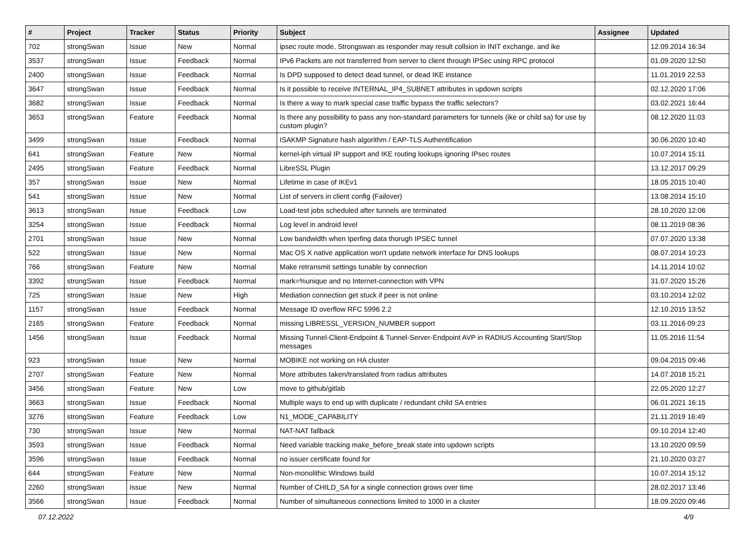| # | Project | Tracker | Status | Priority | Subject | Assignee | Updated |
| --- | --- | --- | --- | --- | --- | --- | --- |
| 702 | strongSwan | Issue | New | Normal | ipsec route mode, Strongswan as responder may result collsion in INIT exchange. and ike | | 12.09.2014 16:34 |
| 3537 | strongSwan | Issue | Feedback | Normal | IPv6 Packets are not transferred from server to client through IPSec using RPC protocol | | 01.09.2020 12:50 |
| 2400 | strongSwan | Issue | Feedback | Normal | Is DPD supposed to detect dead tunnel, or dead IKE instance | | 11.01.2019 22:53 |
| 3647 | strongSwan | Issue | Feedback | Normal | Is it possible to receive INTERNAL_IP4_SUBNET attributes in updown scripts | | 02.12.2020 17:06 |
| 3682 | strongSwan | Issue | Feedback | Normal | Is there a way to mark special case traffic bypass the traffic selectors? | | 03.02.2021 16:44 |
| 3653 | strongSwan | Feature | Feedback | Normal | Is there any possibility to pass any non-standard parameters for tunnels (ike or child sa) for use by custom plugin? | | 08.12.2020 11:03 |
| 3499 | strongSwan | Issue | Feedback | Normal | ISAKMP Signature hash algorithm / EAP-TLS Authentification | | 30.06.2020 10:40 |
| 641 | strongSwan | Feature | New | Normal | kernel-iph virtual IP support and IKE routing lookups ignoring IPsec routes | | 10.07.2014 15:11 |
| 2495 | strongSwan | Feature | Feedback | Normal | LibreSSL Plugin | | 13.12.2017 09:29 |
| 357 | strongSwan | Issue | New | Normal | Lifetime in case of IKEv1 | | 18.05.2015 10:40 |
| 541 | strongSwan | Issue | New | Normal | List of servers in client config (Failover) | | 13.08.2014 15:10 |
| 3613 | strongSwan | Issue | Feedback | Low | Load-test jobs scheduled after tunnels are terminated | | 28.10.2020 12:06 |
| 3254 | strongSwan | Issue | Feedback | Normal | Log level in android level | | 08.11.2019 08:36 |
| 2701 | strongSwan | Issue | New | Normal | Low bandwidth when Iperfing data thorugh IPSEC tunnel | | 07.07.2020 13:38 |
| 522 | strongSwan | Issue | New | Normal | Mac OS X native application won't update network interface for DNS lookups | | 08.07.2014 10:23 |
| 766 | strongSwan | Feature | New | Normal | Make retransmit settings tunable by connection | | 14.11.2014 10:02 |
| 3392 | strongSwan | Issue | Feedback | Normal | mark=%unique and no Internet-connection with VPN | | 31.07.2020 15:26 |
| 725 | strongSwan | Issue | New | High | Mediation connection get stuck if peer is not online | | 03.10.2014 12:02 |
| 1157 | strongSwan | Issue | Feedback | Normal | Message ID overflow RFC 5996 2.2 | | 12.10.2015 13:52 |
| 2165 | strongSwan | Feature | Feedback | Normal | missing LIBRESSL_VERSION_NUMBER support | | 03.11.2016 09:23 |
| 1456 | strongSwan | Issue | Feedback | Normal | Missing Tunnel-Client-Endpoint & Tunnel-Server-Endpoint AVP in RADIUS Accounting Start/Stop messages | | 11.05.2016 11:54 |
| 923 | strongSwan | Issue | New | Normal | MOBIKE not working on HA cluster | | 09.04.2015 09:46 |
| 2707 | strongSwan | Feature | New | Normal | More attributes taken/translated from radius attributes | | 14.07.2018 15:21 |
| 3456 | strongSwan | Feature | New | Low | move to github/gitlab | | 22.05.2020 12:27 |
| 3663 | strongSwan | Issue | Feedback | Normal | Multiple ways to end up with duplicate / redundant child SA entries | | 06.01.2021 16:15 |
| 3276 | strongSwan | Feature | Feedback | Low | N1_MODE_CAPABILITY | | 21.11.2019 16:49 |
| 730 | strongSwan | Issue | New | Normal | NAT-NAT fallback | | 09.10.2014 12:40 |
| 3593 | strongSwan | Issue | Feedback | Normal | Need variable tracking make_before_break state into updown scripts | | 13.10.2020 09:59 |
| 3596 | strongSwan | Issue | Feedback | Normal | no issuer certificate found for | | 21.10.2020 03:27 |
| 644 | strongSwan | Feature | New | Normal | Non-monolithic Windows build | | 10.07.2014 15:12 |
| 2260 | strongSwan | Issue | New | Normal | Number of CHILD_SA for a single connection grows over time | | 28.02.2017 13:46 |
| 3566 | strongSwan | Issue | Feedback | Normal | Number of simultaneous connections limited to 1000 in a cluster | | 18.09.2020 09:46 |
07.12.2022 4/9